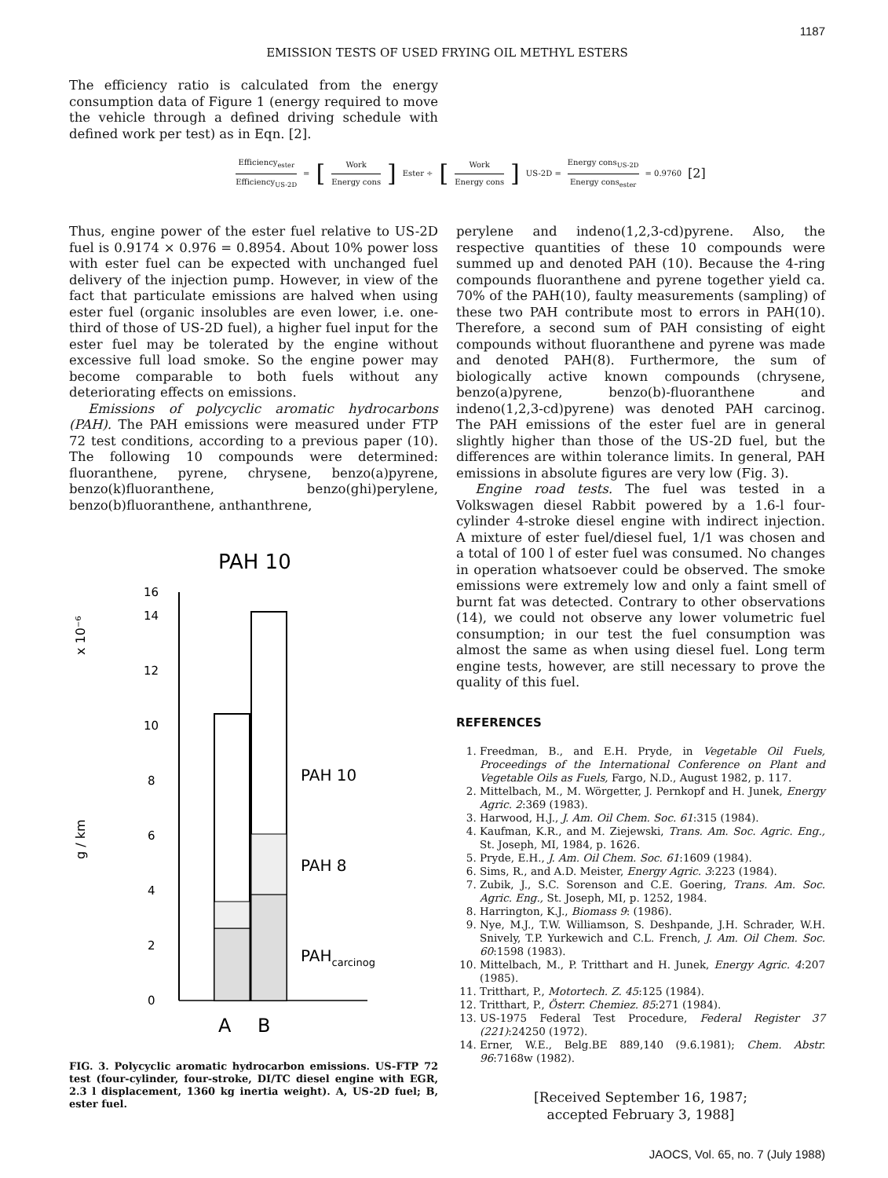1187
EMISSION TESTS OF USED FRYING OIL METHYL ESTERS
The efficiency ratio is calculated from the energy consumption data of Figure 1 (energy required to move the vehicle through a defined driving schedule with defined work per test) as in Eqn. [2].
Efficiency<sub>ester</sub> Efficiency<sub>US-2D</sub> = [Work Energy cons] Ester ÷ [Work Energy cons] US-2D = Energy cons<sub>US-2D</sub> Energy cons<sub>ester</sub> = 0.9760 [2]
Thus, engine power of the ester fuel relative to US-2D fuel is 0.9174 × 0.976 = 0.8954. About 10% power loss with ester fuel can be expected with unchanged fuel delivery of the injection pump. However, in view of the fact that particulate emissions are halved when using ester fuel (organic insolubles are even lower, i.e. one-third of those of US-2D fuel), a higher fuel input for the ester fuel may be tolerated by the engine without excessive full load smoke. So the engine power may become comparable to both fuels without any deteriorating effects on emissions.
Emissions of polycyclic aromatic hydrocarbons (PAH). The PAH emissions were measured under FTP 72 test conditions, according to a previous paper (10). The following 10 compounds were determined: fluoranthene, pyrene, chrysene, benzo(a)pyrene, benzo(k)fluoranthene, benzo(ghi)perylene, benzo(b)fluoranthene, anthanthrene,
PAH 10
x 10⁻⁶
g / km
0
2
4
6
8
10
12
14
16
PAH 10
PAH 8
PAHcarcinog
A
B
FIG. 3. Polycyclic aromatic hydrocarbon emissions. US-FTP 72 test (four-cylinder, four-stroke, DI/TC diesel engine with EGR, 2.3 l displacement, 1360 kg inertia weight). A, US-2D fuel; B, ester fuel.
perylene and indeno(1,2,3-cd)pyrene. Also, the respective quantities of these 10 compounds were summed up and denoted PAH (10). Because the 4-ring compounds fluoranthene and pyrene together yield ca. 70% of the PAH(10), faulty measurements (sampling) of these two PAH contribute most to errors in PAH(10). Therefore, a second sum of PAH consisting of eight compounds without fluoranthene and pyrene was made and denoted PAH(8). Furthermore, the sum of biologically active known compounds (chrysene, benzo(a)pyrene, benzo(b)-fluoranthene and indeno(1,2,3-cd)pyrene) was denoted PAH carcinog. The PAH emissions of the ester fuel are in general slightly higher than those of the US-2D fuel, but the differences are within tolerance limits. In general, PAH emissions in absolute figures are very low (Fig. 3).
Engine road tests. The fuel was tested in a Volkswagen diesel Rabbit powered by a 1.6-l four-cylinder 4-stroke diesel engine with indirect injection. A mixture of ester fuel/diesel fuel, 1/1 was chosen and a total of 100 l of ester fuel was consumed. No changes in operation whatsoever could be observed. The smoke emissions were extremely low and only a faint smell of burnt fat was detected. Contrary to other observations (14), we could not observe any lower volumetric fuel consumption; in our test the fuel consumption was almost the same as when using diesel fuel. Long term engine tests, however, are still necessary to prove the quality of this fuel.
REFERENCES
1. Freedman, B., and E.H. Pryde, in Vegetable Oil Fuels, Proceedings of the International Conference on Plant and Vegetable Oils as Fuels, Fargo, N.D., August 1982, p. 117.
2. Mittelbach, M., M. Wörgetter, J. Pernkopf and H. Junek, Energy Agric. 2:369 (1983).
3. Harwood, H.J., J. Am. Oil Chem. Soc. 61:315 (1984).
4. Kaufman, K.R., and M. Ziejewski, Trans. Am. Soc. Agric. Eng., St. Joseph, MI, 1984, p. 1626.
5. Pryde, E.H., J. Am. Oil Chem. Soc. 61:1609 (1984).
6. Sims, R., and A.D. Meister, Energy Agric. 3:223 (1984).
7. Zubik, J., S.C. Sorenson and C.E. Goering, Trans. Am. Soc. Agric. Eng., St. Joseph, MI, p. 1252, 1984.
8. Harrington, K.J., Biomass 9: (1986).
9. Nye, M.J., T.W. Williamson, S. Deshpande, J.H. Schrader, W.H. Snively, T.P. Yurkewich and C.L. French, J. Am. Oil Chem. Soc. 60:1598 (1983).
10. Mittelbach, M., P. Tritthart and H. Junek, Energy Agric. 4:207 (1985).
11. Tritthart, P., Motortech. Z. 45:125 (1984).
12. Tritthart, P., Österr. Chemiez. 85:271 (1984).
13. US-1975 Federal Test Procedure, Federal Register 37 (221):24250 (1972).
14. Erner, W.E., Belg.BE 889,140 (9.6.1981); Chem. Abstr. 96:7168w (1982).
[Received September 16, 1987;
accepted February 3, 1988]
JAOCS, Vol. 65, no. 7 (July 1988)